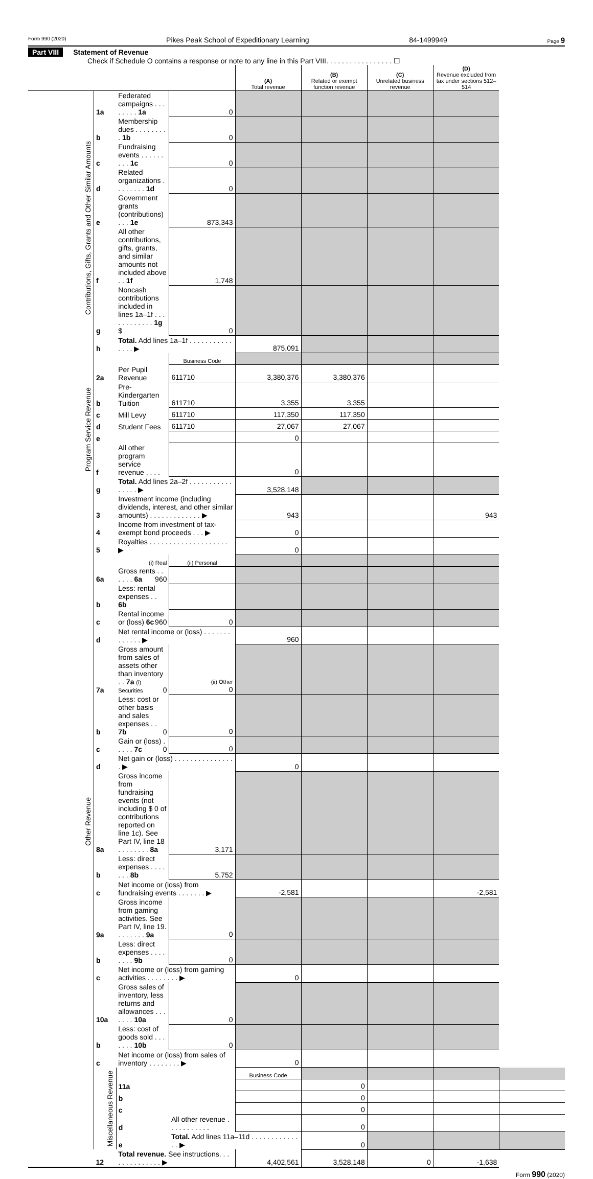Form 990 (2020) Pikes Peak School of Expeditionary Learning 84-1499949 Page 9
Part VIII Statement of Revenue
Check if Schedule O contains a response or note to any line in this Part VIII. . . . . . . . . . . . . . . . . ☐
| | | | | (A) Total revenue | (B) Related or exempt function revenue | (C) Unrelated business revenue | (D) Revenue excluded from tax under sections 512–514 | |
| --- | --- | --- | --- | --- | --- | --- | --- | --- |
| Contributions, Gifts, Grants and Other Similar Amounts | 1a | Federated campaigns . . . . . . . . 1a | 0 | | | | | |
| | b | Membership dues . . . . . . . . . 1b | 0 | | | | | |
| | c | Fundraising events . . . . . . . . . 1c | 0 | | | | | |
| | d | Related organizations . . . . . . . . 1d | 0 | | | | | |
| | e | Government grants (contributions) . . . 1e | 873,343 | | | | | |
| | f | All other contributions, gifts, grants, and similar amounts not included above . . 1f | 1,748 | | | | | |
| | g | Noncash contributions included in lines 1a–1f . . . . . . . . . . . . 1g $ | 0 | | | | | |
| | h | Total. Add lines 1a–1f . . . . . . . . . . . . . . . ▶ | | 875,091 | | | | |
| | | | Business Code | | | | | |
| Program Service Revenue | 2a | Per Pupil Revenue | 611710 | 3,380,376 | 3,380,376 | | | |
| | b | Pre-Kindergarten Tuition | 611710 | 3,355 | 3,355 | | | |
| | c | Mill Levy | 611710 | 117,350 | 117,350 | | | |
| | d | Student Fees | 611710 | 27,067 | 27,067 | | | |
| | e | | | 0 | | | | |
| | f | All other program service revenue . . . . | | 0 | | | | |
| | g | Total. Add lines 2a–2f . . . . . . . . . . . . . . . . ▶ | | 3,528,148 | | | | |
| Other Revenue | 3 | Investment income (including dividends, interest, and other similar amounts) . . . . . . . . . . . . . ▶ | | 943 | | | 943 | |
| | 4 | Income from investment of tax-exempt bond proceeds . . . ▶ | | 0 | | | | |
| | 5 | Royalties . . . . . . . . . . . . . . . . . . . . ▶ | | 0 | | | | |
| | | (i) Real | (ii) Personal | | | | | |
| | 6a | Gross rents . . . . . . 6a 960 | | | | | | |
| | b | Less: rental expenses . . 6b | | | | | | |
| | c | Rental income or (loss) 6c 960 | 0 | | | | | |
| | d | Net rental income or (loss) . . . . . . . . . . . . . ▶ | | 960 | | | | |
| | 7a | Gross amount from sales of assets other than inventory . . 7a (i) Securities 0 | (ii) Other 0 | | | | | |
| | b | Less: cost or other basis and sales expenses . . 7b 0 | 0 | | | | | |
| | c | Gain or (loss) . . . . . 7c 0 | 0 | | | | | |
| | d | Net gain or (loss) . . . . . . . . . . . . . . . . ▶ | | 0 | | | | |
| | 8a | Gross income from fundraising events (not including $ 0 of contributions reported on line 1c). See Part IV, line 18 . . . . . . . . 8a | 3,171 | | | | | |
| | b | Less: direct expenses . . . . . . . 8b | 5,752 | | | | | |
| | c | Net income or (loss) from fundraising events . . . . . . . ▶ | | -2,581 | | | -2,581 | |
| | 9a | Gross income from gaming activities. See Part IV, line 19. . . . . . . . 9a | 0 | | | | | |
| | b | Less: direct expenses . . . . . . . . 9b | 0 | | | | | |
| | c | Net income or (loss) from gaming activities . . . . . . . . ▶ | | 0 | | | | |
| | 10a | Gross sales of inventory, less returns and allowances . . . . . . . 10a | 0 | | | | | |
| | b | Less: cost of goods sold . . . . . . . 10b | 0 | | | | | |
| | c | Net income or (loss) from sales of inventory . . . . . . . . ▶ | | 0 | | | | |
| | Miscellaneous Revenue | | | Business Code | | | | |
| | | 11a | | | 0 | | | |
| | | b | | | 0 | | | |
| | | c | | | 0 | | | |
| | | d | All other revenue . . . . . . . . . . . | | 0 | | | |
| | | e | Total. Add lines 11a–11d . . . . . . . . . . . . . . ▶ | | 0 | | | |
| | 12 | Total revenue. See instructions. . . . . . . . . . . . . . ▶ | | 4,402,561 | 3,528,148 | 0 | -1,638 | |
Form 990 (2020)